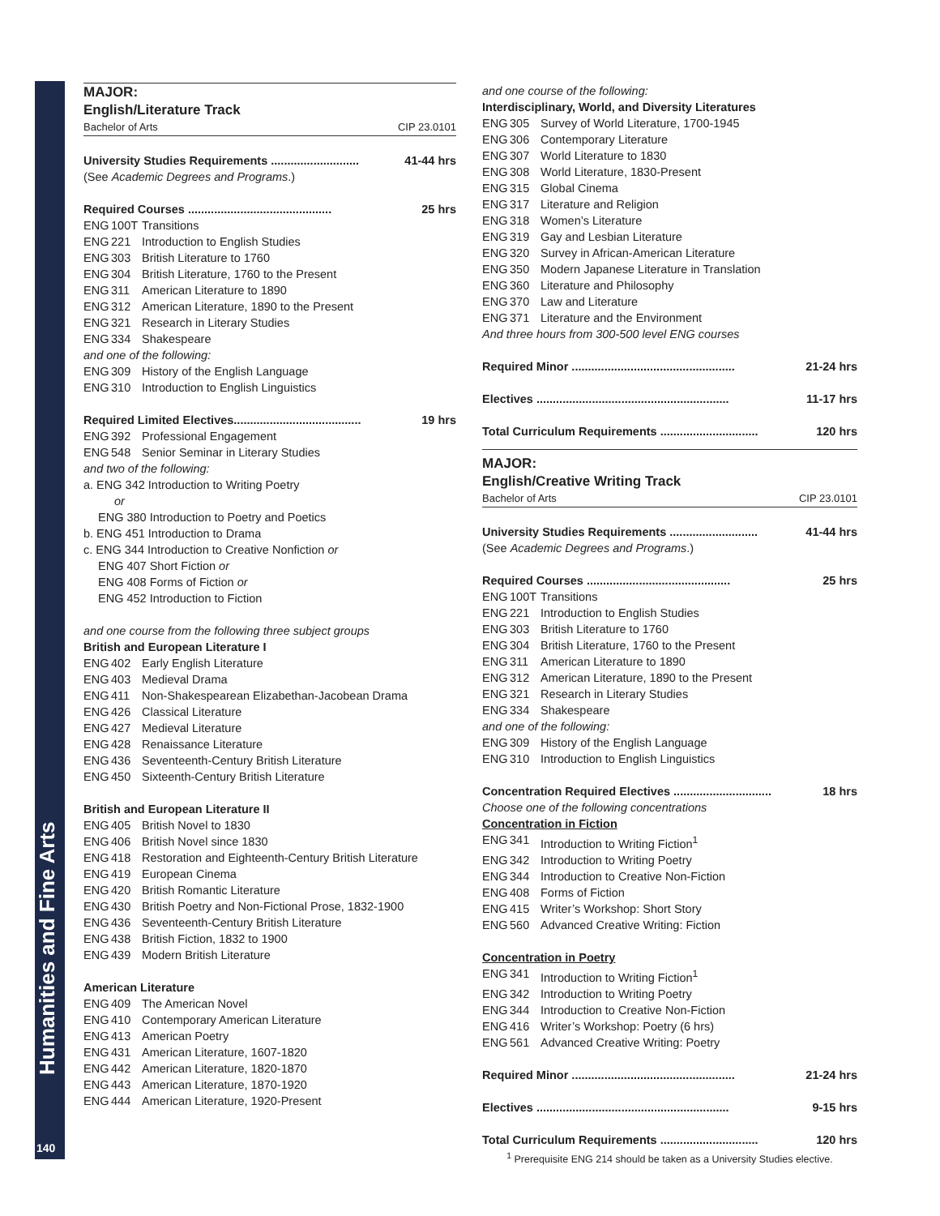Humanities and Fine Arts
140
MAJOR:
English/Literature Track
Bachelor of Arts CIP 23.0101
University Studies Requirements ........................... 41-44 hrs
(See Academic Degrees and Programs.)
Required Courses ............................................ 25 hrs
ENG 100T Transitions
ENG 221 Introduction to English Studies
ENG 303 British Literature to 1760
ENG 304 British Literature, 1760 to the Present
ENG 311 American Literature to 1890
ENG 312 American Literature, 1890 to the Present
ENG 321 Research in Literary Studies
ENG 334 Shakespeare
and one of the following:
ENG 309 History of the English Language
ENG 310 Introduction to English Linguistics
Required Limited Electives....................................... 19 hrs
ENG 392 Professional Engagement
ENG 548 Senior Seminar in Literary Studies
and two of the following:
a. ENG 342 Introduction to Writing Poetry
or
ENG 380 Introduction to Poetry and Poetics
b. ENG 451 Introduction to Drama
c. ENG 344 Introduction to Creative Nonfiction or
ENG 407 Short Fiction or
ENG 408 Forms of Fiction or
ENG 452 Introduction to Fiction
and one course from the following three subject groups
British and European Literature I
ENG 402 Early English Literature
ENG 403 Medieval Drama
ENG 411 Non-Shakespearean Elizabethan-Jacobean Drama
ENG 426 Classical Literature
ENG 427 Medieval Literature
ENG 428 Renaissance Literature
ENG 436 Seventeenth-Century British Literature
ENG 450 Sixteenth-Century British Literature
British and European Literature II
ENG 405 British Novel to 1830
ENG 406 British Novel since 1830
ENG 418 Restoration and Eighteenth-Century British Literature
ENG 419 European Cinema
ENG 420 British Romantic Literature
ENG 430 British Poetry and Non-Fictional Prose, 1832-1900
ENG 436 Seventeenth-Century British Literature
ENG 438 British Fiction, 1832 to 1900
ENG 439 Modern British Literature
American Literature
ENG 409 The American Novel
ENG 410 Contemporary American Literature
ENG 413 American Poetry
ENG 431 American Literature, 1607-1820
ENG 442 American Literature, 1820-1870
ENG 443 American Literature, 1870-1920
ENG 444 American Literature, 1920-Present
and one course of the following:
Interdisciplinary, World, and Diversity Literatures
ENG 305 Survey of World Literature, 1700-1945
ENG 306 Contemporary Literature
ENG 307 World Literature to 1830
ENG 308 World Literature, 1830-Present
ENG 315 Global Cinema
ENG 317 Literature and Religion
ENG 318 Women’s Literature
ENG 319 Gay and Lesbian Literature
ENG 320 Survey in African-American Literature
ENG 350 Modern Japanese Literature in Translation
ENG 360 Literature and Philosophy
ENG 370 Law and Literature
ENG 371 Literature and the Environment
And three hours from 300-500 level ENG courses
Required Minor .................................................. 21-24 hrs
Electives ........................................................... 11-17 hrs
Total Curriculum Requirements .............................. 120 hrs
MAJOR:
English/Creative Writing Track
Bachelor of Arts CIP 23.0101
University Studies Requirements ........................... 41-44 hrs
(See Academic Degrees and Programs.)
Required Courses ............................................ 25 hrs
ENG 100T Transitions
ENG 221 Introduction to English Studies
ENG 303 British Literature to 1760
ENG 304 British Literature, 1760 to the Present
ENG 311 American Literature to 1890
ENG 312 American Literature, 1890 to the Present
ENG 321 Research in Literary Studies
ENG 334 Shakespeare
and one of the following:
ENG 309 History of the English Language
ENG 310 Introduction to English Linguistics
Concentration Required Electives .............................. 18 hrs
Choose one of the following concentrations
Concentration in Fiction
ENG 341 Introduction to Writing Fiction<sup>1</sup>
ENG 342 Introduction to Writing Poetry
ENG 344 Introduction to Creative Non-Fiction
ENG 408 Forms of Fiction
ENG 415 Writer’s Workshop: Short Story
ENG 560 Advanced Creative Writing: Fiction
Concentration in Poetry
ENG 341 Introduction to Writing Fiction<sup>1</sup>
ENG 342 Introduction to Writing Poetry
ENG 344 Introduction to Creative Non-Fiction
ENG 416 Writer’s Workshop: Poetry (6 hrs)
ENG 561 Advanced Creative Writing: Poetry
Required Minor .................................................. 21-24 hrs
Electives ........................................................... 9-15 hrs
Total Curriculum Requirements .............................. 120 hrs
<sup>1</sup> Prerequisite ENG 214 should be taken as a University Studies elective.